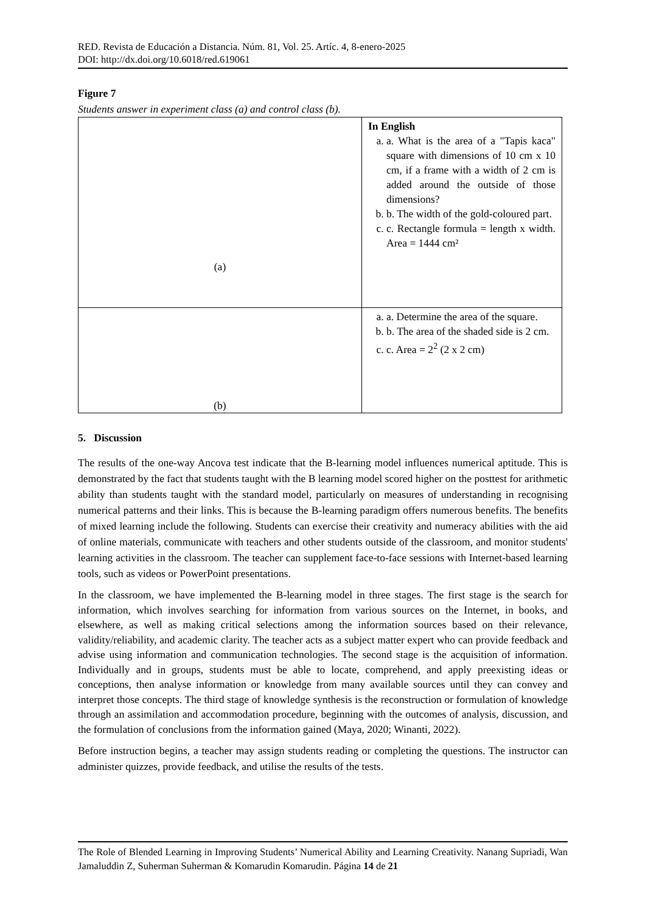RED. Revista de Educación a Distancia. Núm. 81, Vol. 25. Artíc. 4, 8-enero-2025
DOI: http://dx.doi.org/10.6018/red.619061
Figure 7
Students answer in experiment class (a) and control class (b).
| (a) | In English a. a. What is the area of a "Tapis kaca" square with dimensions of 10 cm x 10 cm, if a frame with a width of 2 cm is added around the outside of those dimensions? b. b. The width of the gold-coloured part. c. c. Rectangle formula = length x width. Area = 1444 cm² |
| (b) | a. a. Determine the area of the square. b. b. The area of the shaded side is 2 cm. c. c. Area = 2<sup>2</sup> (2 x 2 cm) |
5. Discussion
The results of the one-way Ancova test indicate that the B-learning model influences numerical aptitude. This is demonstrated by the fact that students taught with the B learning model scored higher on the posttest for arithmetic ability than students taught with the standard model, particularly on measures of understanding in recognising numerical patterns and their links. This is because the B-learning paradigm offers numerous benefits. The benefits of mixed learning include the following. Students can exercise their creativity and numeracy abilities with the aid of online materials, communicate with teachers and other students outside of the classroom, and monitor students' learning activities in the classroom. The teacher can supplement face-to-face sessions with Internet-based learning tools, such as videos or PowerPoint presentations.
In the classroom, we have implemented the B-learning model in three stages. The first stage is the search for information, which involves searching for information from various sources on the Internet, in books, and elsewhere, as well as making critical selections among the information sources based on their relevance, validity/reliability, and academic clarity. The teacher acts as a subject matter expert who can provide feedback and advise using information and communication technologies. The second stage is the acquisition of information. Individually and in groups, students must be able to locate, comprehend, and apply preexisting ideas or conceptions, then analyse information or knowledge from many available sources until they can convey and interpret those concepts. The third stage of knowledge synthesis is the reconstruction or formulation of knowledge through an assimilation and accommodation procedure, beginning with the outcomes of analysis, discussion, and the formulation of conclusions from the information gained (Maya, 2020; Winanti, 2022).
Before instruction begins, a teacher may assign students reading or completing the questions. The instructor can administer quizzes, provide feedback, and utilise the results of the tests.
The Role of Blended Learning in Improving Students’ Numerical Ability and Learning Creativity. Nanang Supriadi, Wan Jamaluddin Z, Suherman Suherman & Komarudin Komarudin. Página 14 de 21